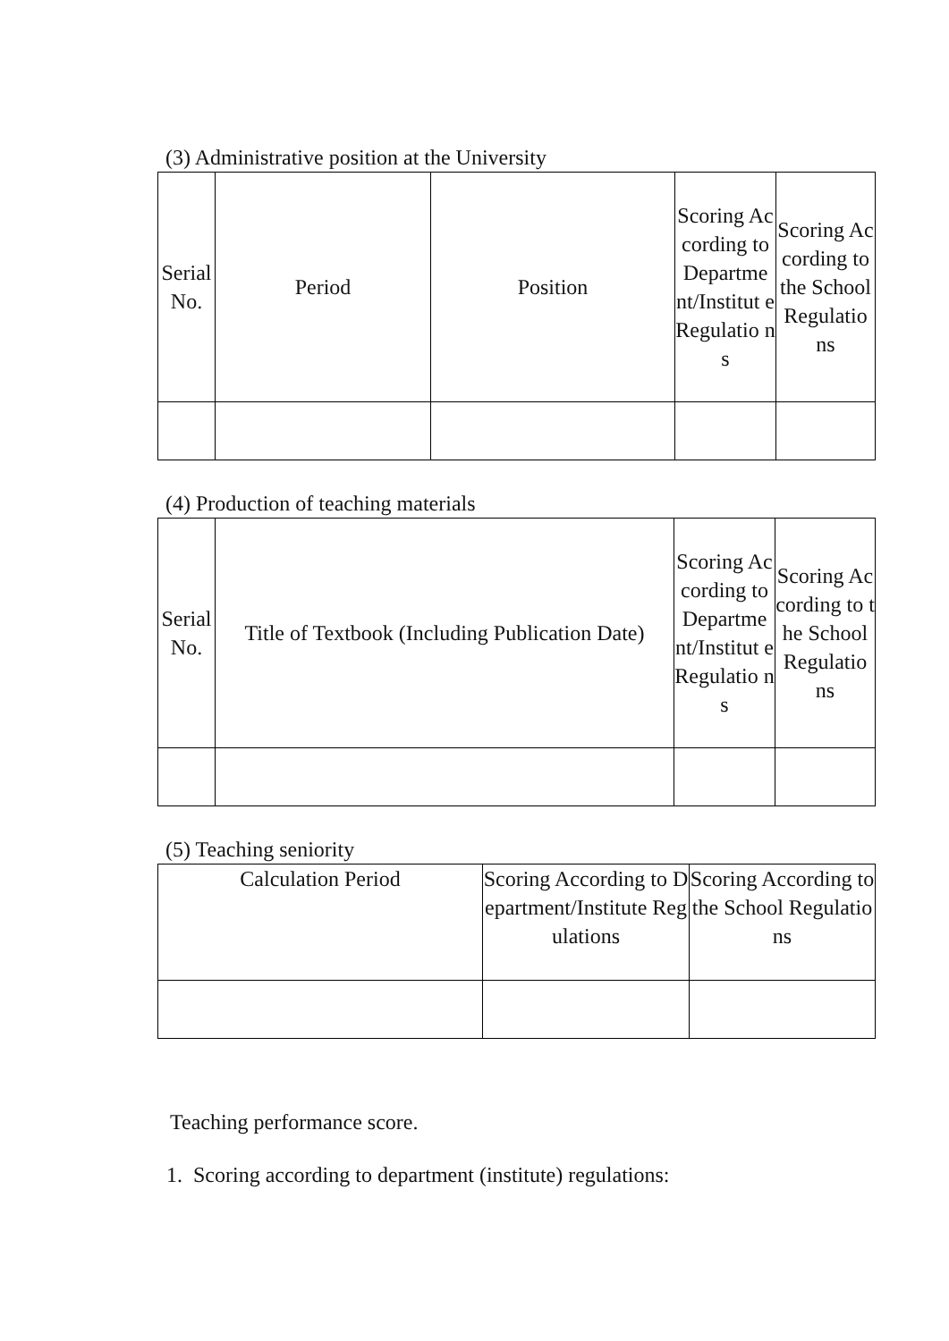(3) Administrative position at the University
| Serial No. | Period | Position | Scoring According to Departme nt/Institut e Regulatio ns | Scoring According to the School Regulatio ns |
| --- | --- | --- | --- | --- |
(4) Production of teaching materials
| Serial No. | Title of Textbook (Including Publication Date) | Scoring According to Departme nt/Institut e Regulatio ns | Scoring According to the School Regulatio ns |
| --- | --- | --- | --- |
(5) Teaching seniority
| Calculation Period | Scoring According to Department/Institute Regulations | Scoring According to the School Regulations |
| --- | --- | --- |
Teaching performance score.
1. Scoring according to department (institute) regulations: